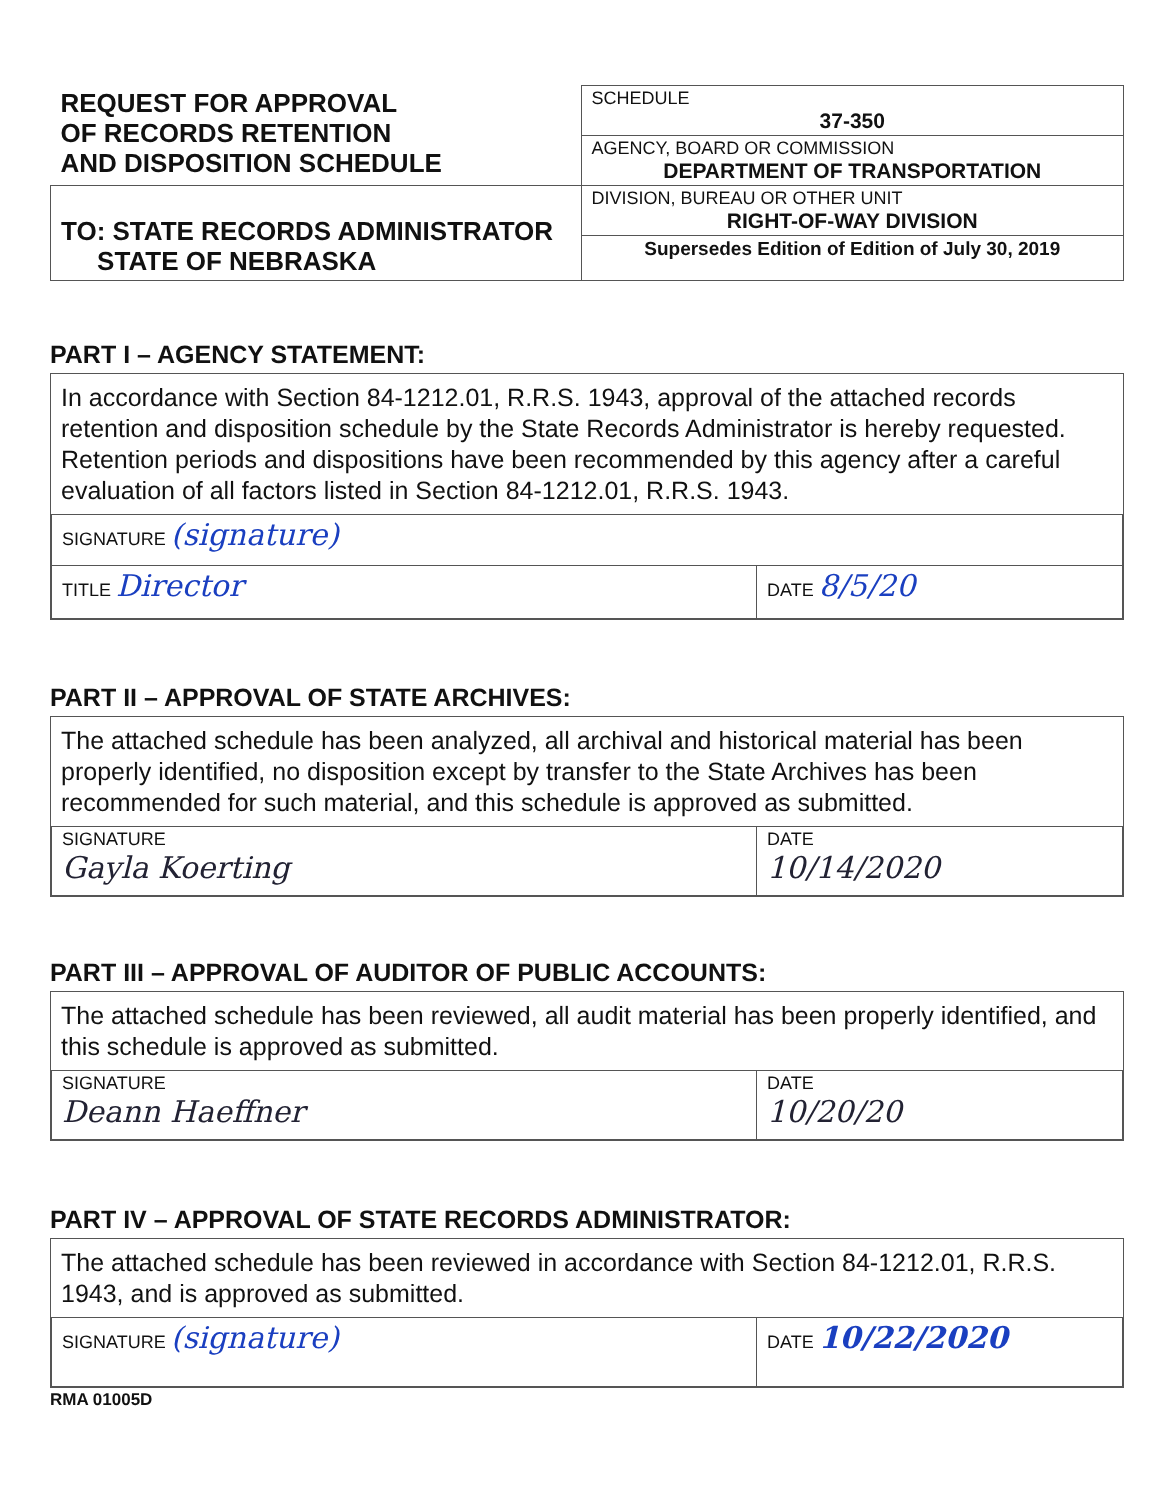| REQUEST FOR APPROVAL OF RECORDS RETENTION AND DISPOSITION SCHEDULE | SCHEDULE 37-350 |
| | AGENCY, BOARD OR COMMISSION DEPARTMENT OF TRANSPORTATION |
| | DIVISION, BUREAU OR OTHER UNIT RIGHT-OF-WAY DIVISION |
| TO: STATE RECORDS ADMINISTRATOR STATE OF NEBRASKA | |
| | Supersedes Edition of Edition of July 30, 2019 |
PART I – AGENCY STATEMENT:
In accordance with Section 84-1212.01, R.R.S. 1943, approval of the attached records retention and disposition schedule by the State Records Administrator is hereby requested. Retention periods and dispositions have been recommended by this agency after a careful evaluation of all factors listed in Section 84-1212.01, R.R.S. 1943.
| SIGNATURE (signature) | |
| TITLE Director | DATE 8/5/20 |
PART II – APPROVAL OF STATE ARCHIVES:
The attached schedule has been analyzed, all archival and historical material has been properly identified, no disposition except by transfer to the State Archives has been recommended for such material, and this schedule is approved as submitted.
| SIGNATURE Gayla Koerting | DATE 10/14/2020 |
PART III – APPROVAL OF AUDITOR OF PUBLIC ACCOUNTS:
The attached schedule has been reviewed, all audit material has been properly identified, and this schedule is approved as submitted.
| SIGNATURE Deann Haeffner | DATE 10/20/20 |
PART IV – APPROVAL OF STATE RECORDS ADMINISTRATOR:
The attached schedule has been reviewed in accordance with Section 84-1212.01, R.R.S. 1943, and is approved as submitted.
| SIGNATURE (signature) | DATE 10/22/2020 |
RMA 01005D